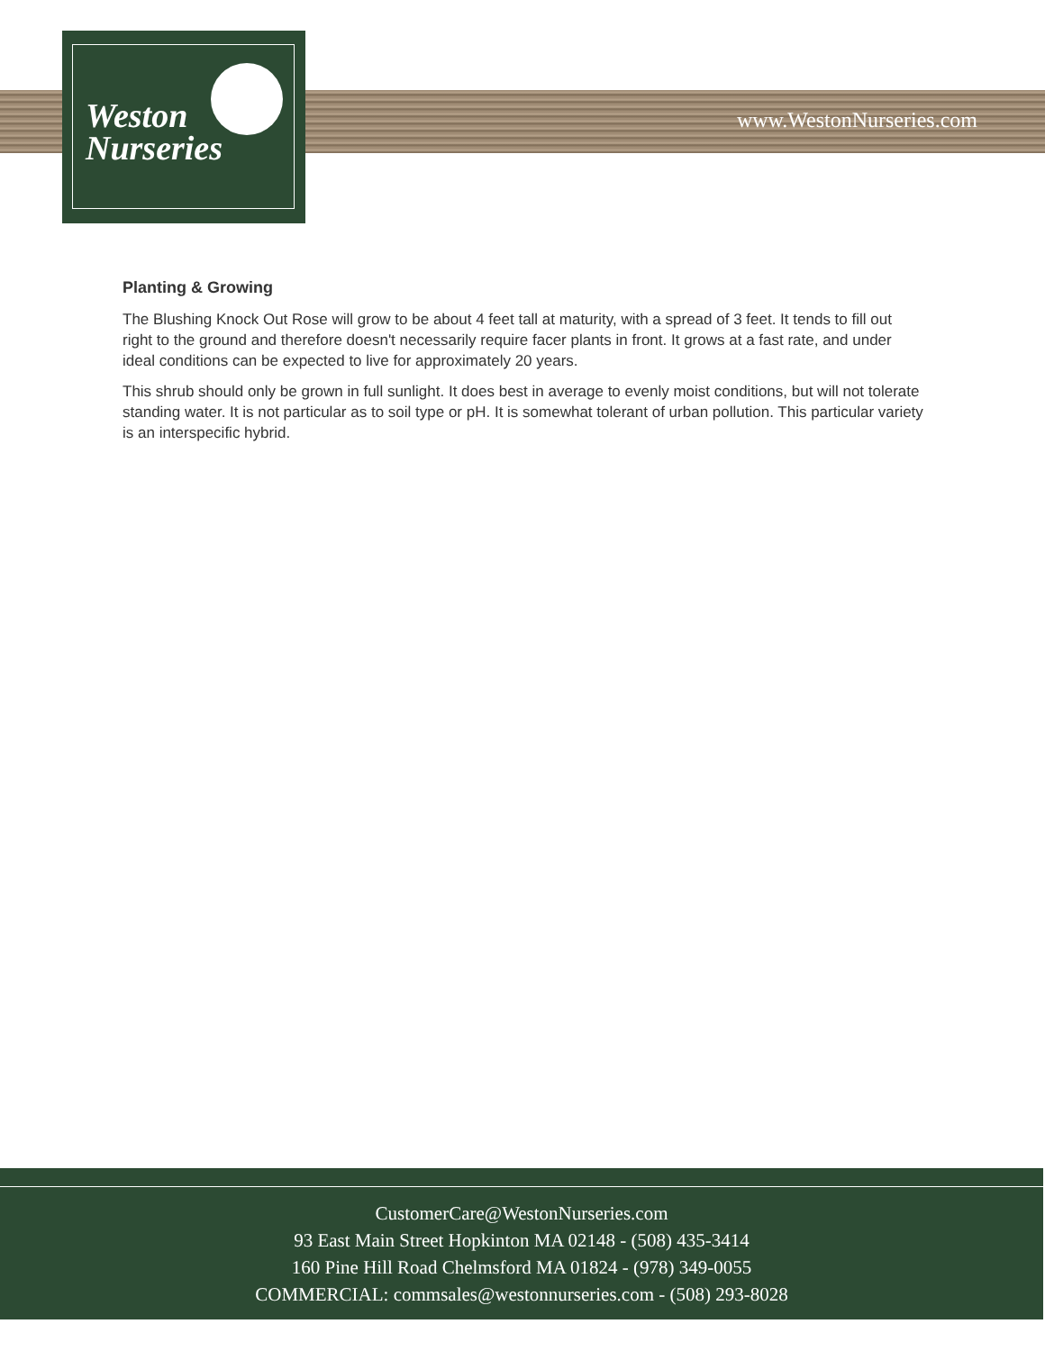Weston
Nurseries
www.WestonNurseries.com
Planting & Growing
The Blushing Knock Out Rose will grow to be about 4 feet tall at maturity, with a spread of 3 feet. It tends to fill out right to the ground and therefore doesn't necessarily require facer plants in front. It grows at a fast rate, and under ideal conditions can be expected to live for approximately 20 years.
This shrub should only be grown in full sunlight. It does best in average to evenly moist conditions, but will not tolerate standing water. It is not particular as to soil type or pH. It is somewhat tolerant of urban pollution. This particular variety is an interspecific hybrid.
CustomerCare@WestonNurseries.com
93 East Main Street Hopkinton MA 02148 - (508) 435-3414
160 Pine Hill Road Chelmsford MA 01824 - (978) 349-0055
COMMERCIAL: commsales@westonnurseries.com - (508) 293-8028